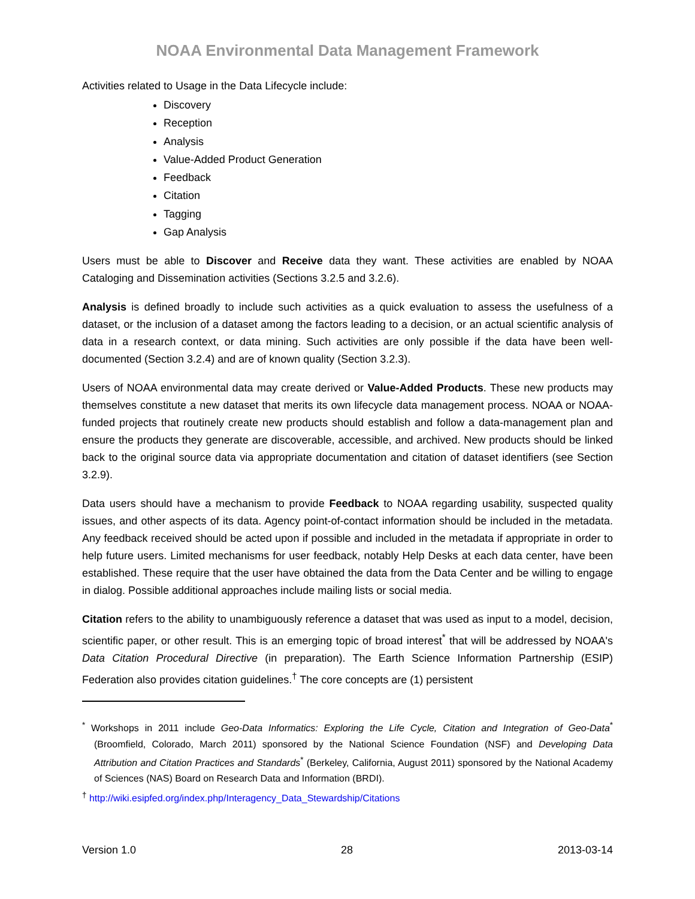NOAA Environmental Data Management Framework
Activities related to Usage in the Data Lifecycle include:
Discovery
Reception
Analysis
Value-Added Product Generation
Feedback
Citation
Tagging
Gap Analysis
Users must be able to Discover and Receive data they want. These activities are enabled by NOAA Cataloging and Dissemination activities (Sections 3.2.5 and 3.2.6).
Analysis is defined broadly to include such activities as a quick evaluation to assess the usefulness of a dataset, or the inclusion of a dataset among the factors leading to a decision, or an actual scientific analysis of data in a research context, or data mining. Such activities are only possible if the data have been well-documented (Section 3.2.4) and are of known quality (Section 3.2.3).
Users of NOAA environmental data may create derived or Value-Added Products. These new products may themselves constitute a new dataset that merits its own lifecycle data management process. NOAA or NOAA-funded projects that routinely create new products should establish and follow a data-management plan and ensure the products they generate are discoverable, accessible, and archived. New products should be linked back to the original source data via appropriate documentation and citation of dataset identifiers (see Section 3.2.9).
Data users should have a mechanism to provide Feedback to NOAA regarding usability, suspected quality issues, and other aspects of its data. Agency point-of-contact information should be included in the metadata. Any feedback received should be acted upon if possible and included in the metadata if appropriate in order to help future users. Limited mechanisms for user feedback, notably Help Desks at each data center, have been established. These require that the user have obtained the data from the Data Center and be willing to engage in dialog. Possible additional approaches include mailing lists or social media.
Citation refers to the ability to unambiguously reference a dataset that was used as input to a model, decision, scientific paper, or other result. This is an emerging topic of broad interest<sup>*</sup> that will be addressed by NOAA's Data Citation Procedural Directive (in preparation). The Earth Science Information Partnership (ESIP) Federation also provides citation guidelines.<sup>†</sup> The core concepts are (1) persistent
<sup>*</sup> Workshops in 2011 include Geo-Data Informatics: Exploring the Life Cycle, Citation and Integration of Geo-Data<sup>*</sup> (Broomfield, Colorado, March 2011) sponsored by the National Science Foundation (NSF) and Developing Data Attribution and Citation Practices and Standards<sup>*</sup> (Berkeley, California, August 2011) sponsored by the National Academy of Sciences (NAS) Board on Research Data and Information (BRDI).
<sup>†</sup> http://wiki.esipfed.org/index.php/Interagency_Data_Stewardship/Citations
Version 1.0 28 2013-03-14